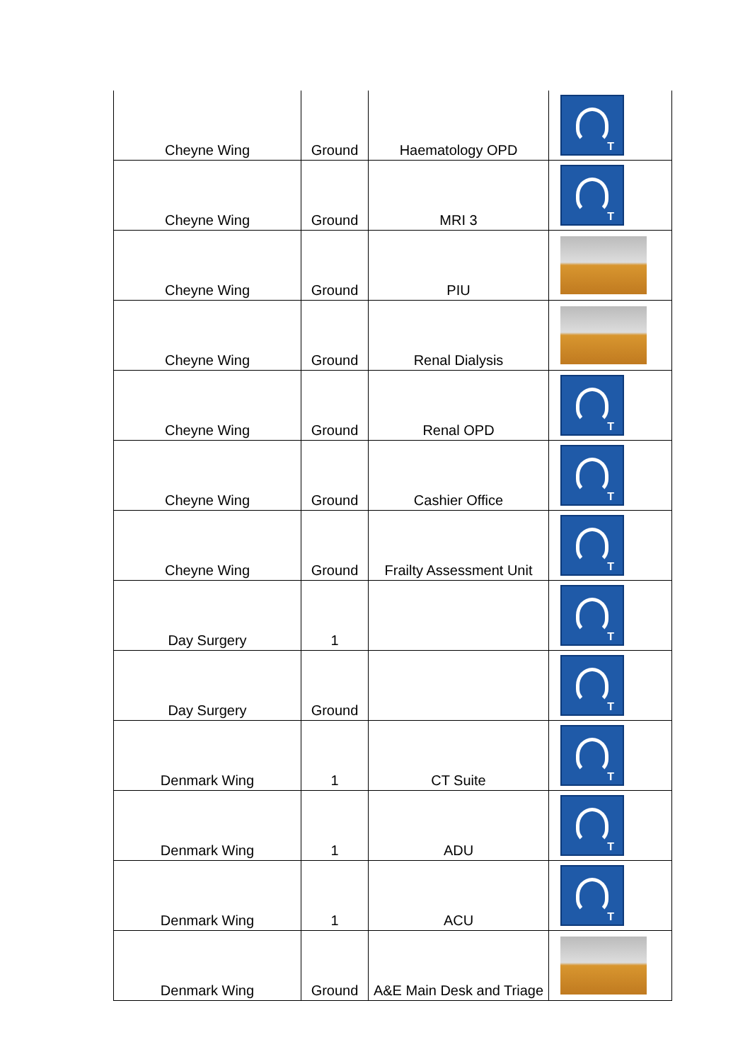| Cheyne Wing | Ground | Haematology OPD | T |
| Cheyne Wing | Ground | MRI 3 | T |
| Cheyne Wing | Ground | PIU | |
| Cheyne Wing | Ground | Renal Dialysis | |
| Cheyne Wing | Ground | Renal OPD | T |
| Cheyne Wing | Ground | Cashier Office | T |
| Cheyne Wing | Ground | Frailty Assessment Unit | T |
| Day Surgery | 1 | | T |
| Day Surgery | Ground | | T |
| Denmark Wing | 1 | CT Suite | T |
| Denmark Wing | 1 | ADU | T |
| Denmark Wing | 1 | ACU | T |
| Denmark Wing | Ground | A&E Main Desk and Triage | |